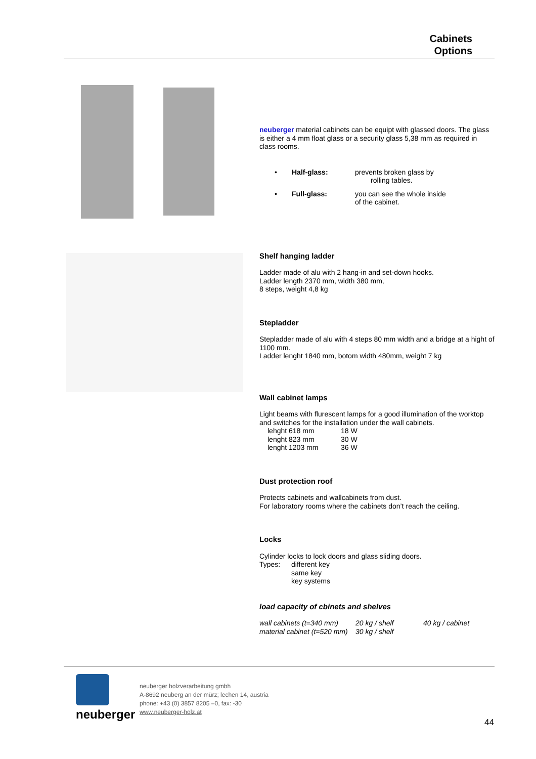Cabinets
Options
neuberger material cabinets can be equipt with glassed doors. The glass is either a 4 mm float glass or a security glass 5,38 mm as required in class rooms.
| • | Half-glass: | prevents broken glass by rolling tables. |
| • | Full-glass: | you can see the whole inside of the cabinet. |
Shelf hanging ladder
Ladder made of alu with 2 hang-in and set-down hooks.
Ladder length 2370 mm, width 380 mm,
8 steps, weight 4,8 kg
Stepladder
Stepladder made of alu with 4 steps 80 mm width and a bridge at a hight of 1100 mm.
Ladder lenght 1840 mm, botom width 480mm, weight 7 kg
Wall cabinet lamps
Light beams with flurescent lamps for a good illumination of the worktop and switches for the installation under the wall cabinets.
| lehght 618 mm | 18 W |
| lenght 823 mm | 30 W |
| lenght 1203 mm | 36 W |
Dust protection roof
Protects cabinets and wallcabinets from dust.
For laboratory rooms where the cabinets don’t reach the ceiling.
Locks
Cylinder locks to lock doors and glass sliding doors.
| Types: | different key |
| | same key |
| | key systems |
load capacity of cbinets and shelves
| wall cabinets (t=340 mm) | 20 kg / shelf | 40 kg / cabinet |
| material cabinet (t=520 mm) | 30 kg / shelf | |
neuberger
neuberger holzverarbeitung gmbh
A-8692 neuberg an der mürz; lechen 14, austria
phone: +43 (0) 3857 8205 –0, fax: -30
www.neuberger-holz.at
44